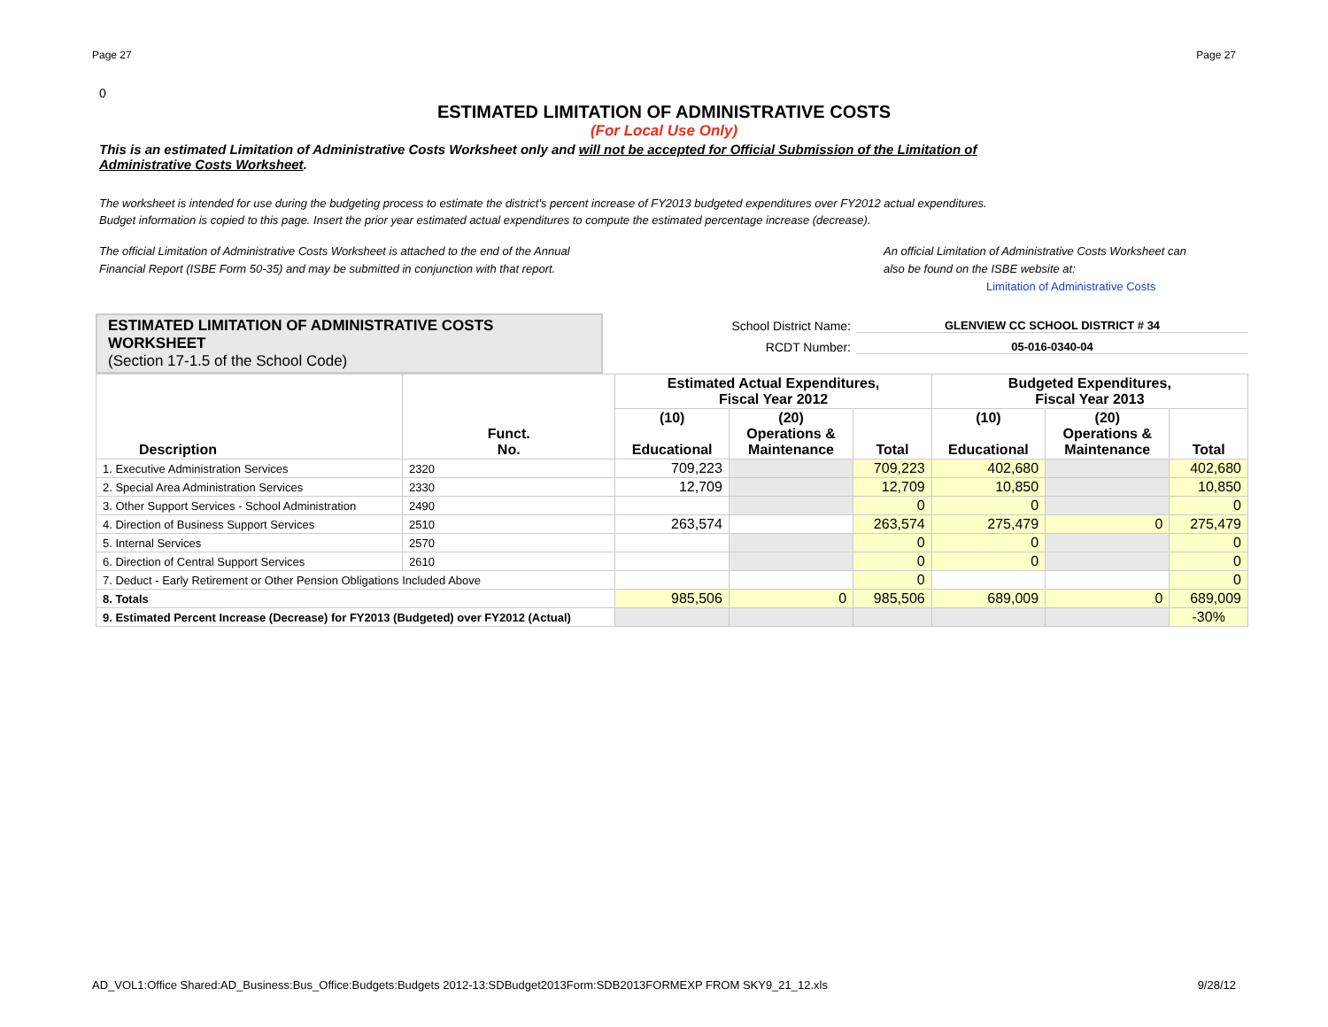Page 27 Page 27
0
ESTIMATED LIMITATION OF ADMINISTRATIVE COSTS
(For Local Use Only)
This is an estimated Limitation of Administrative Costs Worksheet only and will not be accepted for Official Submission of the Limitation of Administrative Costs Worksheet.
The worksheet is intended for use during the budgeting process to estimate the district's percent increase of FY2013 budgeted expenditures over FY2012 actual expenditures.
Budget information is copied to this page. Insert the prior year estimated actual expenditures to compute the estimated percentage increase (decrease).
The official Limitation of Administrative Costs Worksheet is attached to the end of the Annual
Financial Report (ISBE Form 50-35) and may be submitted in conjunction with that report.
An official Limitation of Administrative Costs Worksheet can
also be found on the ISBE website at:
Limitation of Administrative Costs
ESTIMATED LIMITATION OF ADMINISTRATIVE COSTS WORKSHEET
(Section 17-1.5 of the School Code)
School District Name: GLENVIEW CC SCHOOL DISTRICT # 34
RCDT Number: 05-016-0340-04
| Description | Funct. No. | Estimated Actual Expenditures, Fiscal Year 2012 | | | Budgeted Expenditures, Fiscal Year 2013 | | |
| --- | --- | --- | --- | --- | --- | --- | --- |
| | | (10) Educational | (20) Operations & Maintenance | Total | (10) Educational | (20) Operations & Maintenance | Total |
| 1. Executive Administration Services | 2320 | 709,223 | | 709,223 | 402,680 | | 402,680 |
| 2. Special Area Administration Services | 2330 | 12,709 | | 12,709 | 10,850 | | 10,850 |
| 3. Other Support Services - School Administration | 2490 | | | 0 | 0 | | 0 |
| 4. Direction of Business Support Services | 2510 | 263,574 | | 263,574 | 275,479 | 0 | 275,479 |
| 5. Internal Services | 2570 | | | 0 | 0 | | 0 |
| 6. Direction of Central Support Services | 2610 | | | 0 | 0 | | 0 |
| 7. Deduct - Early Retirement or Other Pension Obligations Included Above | | | | 0 | | | 0 |
| 8. Totals | | 985,506 | 0 | 985,506 | 689,009 | 0 | 689,009 |
| 9. Estimated Percent Increase (Decrease) for FY2013 (Budgeted) over FY2012 (Actual) | | | | | | | -30% |
AD_VOL1:Office Shared:AD_Business:Bus_Office:Budgets:Budgets 2012-13:SDBudget2013Form:SDB2013FORMEXP FROM SKY9_21_12.xls 9/28/12